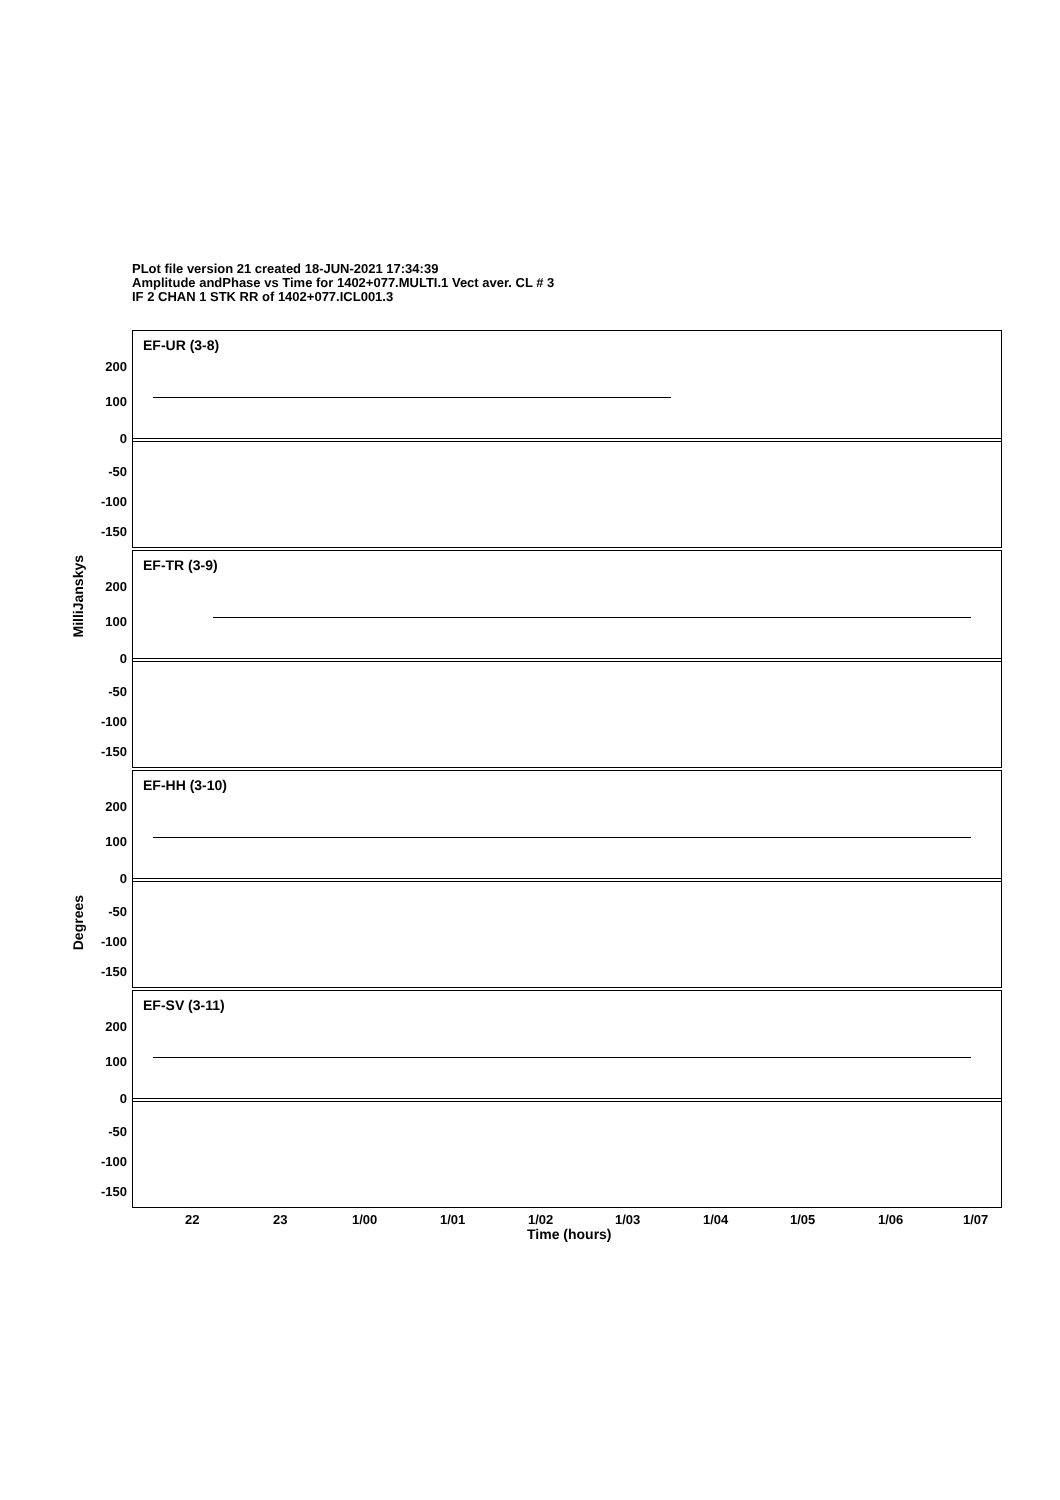PLot file version 21 created 18-JUN-2021 17:34:39
Amplitude andPhase vs Time for 1402+077.MULTI.1 Vect aver. CL # 3
IF 2 CHAN 1 STK RR of 1402+077.ICL001.3
MilliJanskys
Degrees
EF-UR (3-8)
200
100
0
-50
-100
-150
EF-TR (3-9)
200
100
0
-50
-100
-150
EF-HH (3-10)
200
100
0
-50
-100
-150
EF-SV (3-11)
200
100
0
-50
-100
-150
22 23 1/00 1/01 1/02 1/03 1/04 1/05 1/06 1/07
Time (hours)